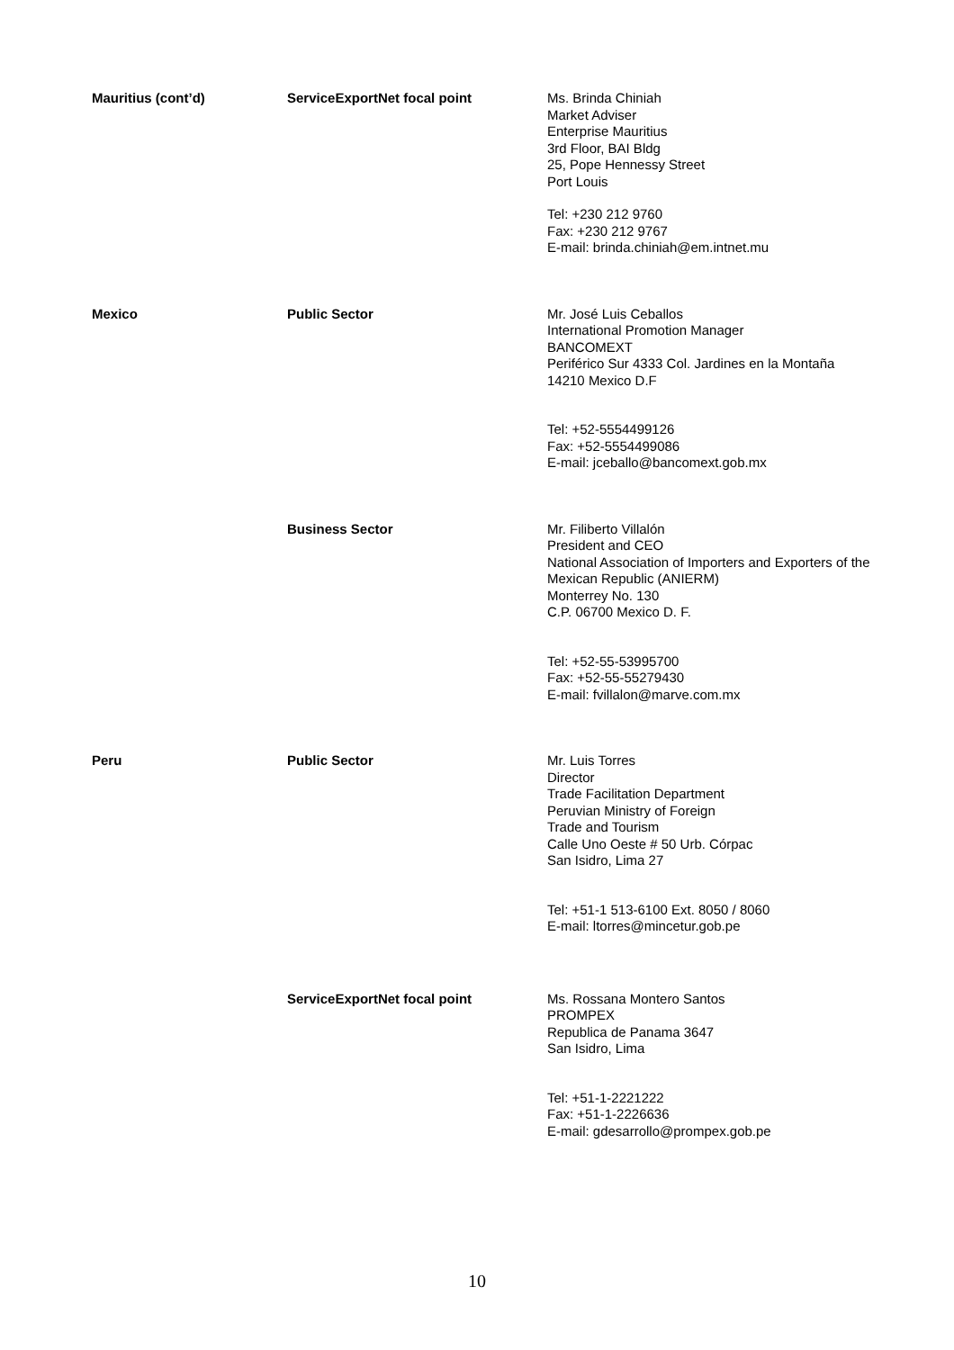| Mauritius (cont’d) | ServiceExportNet focal point | Ms. Brinda Chiniah Market Adviser Enterprise Mauritius 3rd Floor, BAI Bldg 25, Pope Hennessy Street Port Louis Tel: +230 212 9760 Fax: +230 212 9767 E-mail: brinda.chiniah@em.intnet.mu |
| Mexico | Public Sector | Mr. José Luis Ceballos International Promotion Manager BANCOMEXT Periférico Sur 4333 Col. Jardines en la Montaña 14210 Mexico D.F Tel: +52-5554499126 Fax: +52-5554499086 E-mail: jceballo@bancomext.gob.mx |
| | Business Sector | Mr. Filiberto Villalón President and CEO National Association of Importers and Exporters of the Mexican Republic (ANIERM) Monterrey No. 130 C.P. 06700 Mexico D. F. Tel: +52-55-53995700 Fax: +52-55-55279430 E-mail: fvillalon@marve.com.mx |
| Peru | Public Sector | Mr. Luis Torres Director Trade Facilitation Department Peruvian Ministry of Foreign Trade and Tourism Calle Uno Oeste # 50 Urb. Córpac San Isidro, Lima 27 Tel: +51-1 513-6100 Ext. 8050 / 8060 E-mail: ltorres@mincetur.gob.pe |
| | ServiceExportNet focal point | Ms. Rossana Montero Santos PROMPEX Republica de Panama 3647 San Isidro, Lima Tel: +51-1-2221222 Fax: +51-1-2226636 E-mail: gdesarrollo@prompex.gob.pe |
10